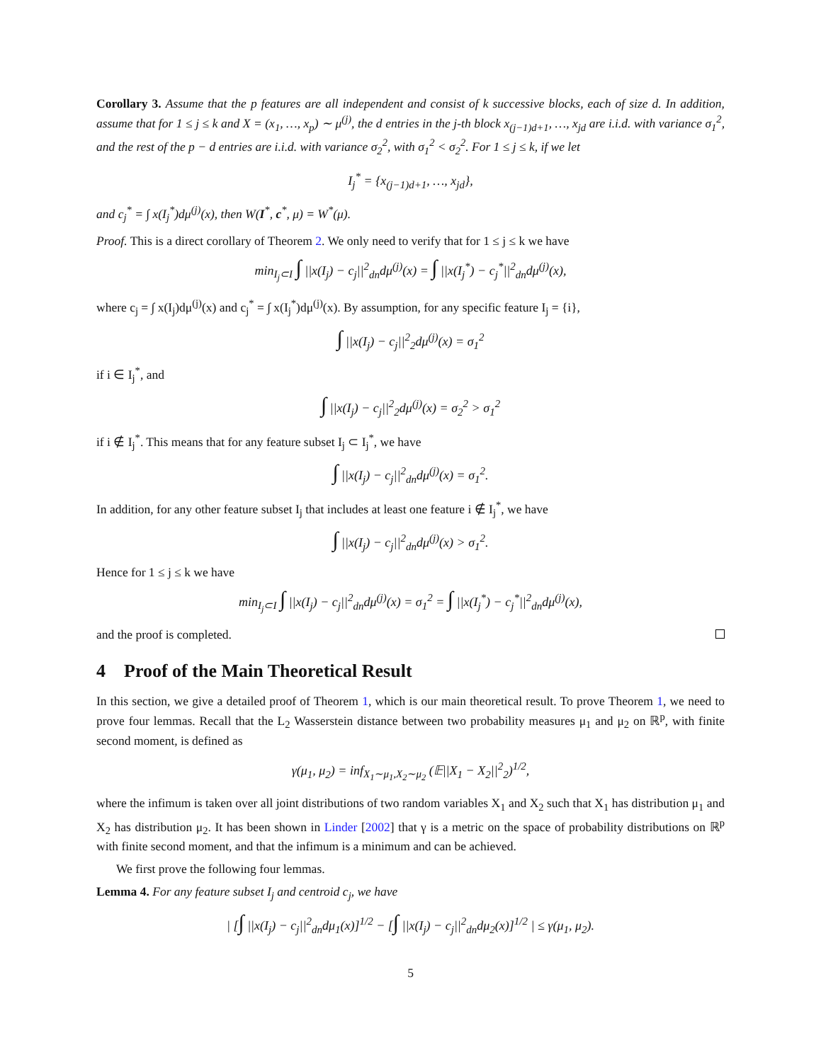Corollary 3. Assume that the p features are all independent and consist of k successive blocks, each of size d. In addition, assume that for 1 ≤ j ≤ k and X = (x<sub>1</sub>, …, x<sub>p</sub>) ∼ μ<sup>(j)</sup>, the d entries in the j-th block x<sub>(j−1)d+1</sub>, …, x<sub>jd</sub> are i.i.d. with variance σ<sub>1</sub><sup>2</sup>, and the rest of the p − d entries are i.i.d. with variance σ<sub>2</sub><sup>2</sup>, with σ<sub>1</sub><sup>2</sup> < σ<sub>2</sub><sup>2</sup>. For 1 ≤ j ≤ k, if we let
I<sub>j</sub><sup>*</sup> = {x<sub>(j−1)d+1</sub>, …, x<sub>jd</sub>},
and c<sub>j</sub><sup>*</sup> = ∫ x(I<sub>j</sub><sup>*</sup>)dμ<sup>(j)</sup>(x), then W(I<sup>*</sup>, c<sup>*</sup>, μ) = W<sup>*</sup>(μ).
Proof. This is a direct corollary of Theorem 2. We only need to verify that for 1 ≤ j ≤ k we have
min<sub>I<sub>j</sub>⊂I</sub> ∫ ||x(I<sub>j</sub>) − c<sub>j</sub>||<sup>2</sup><sub>dn</sub>dμ<sup>(j)</sup>(x) = ∫ ||x(I<sub>j</sub><sup>*</sup>) − c<sub>j</sub><sup>*</sup>||<sup>2</sup><sub>dn</sub>dμ<sup>(j)</sup>(x),
where c<sub>j</sub> = ∫ x(I<sub>j</sub>)dμ<sup>(j)</sup>(x) and c<sub>j</sub><sup>*</sup> = ∫ x(I<sub>j</sub><sup>*</sup>)dμ<sup>(j)</sup>(x). By assumption, for any specific feature I<sub>j</sub> = {i},
∫ ||x(I<sub>j</sub>) − c<sub>j</sub>||<sup>2</sup><sub>2</sub>dμ<sup>(j)</sup>(x) = σ<sub>1</sub><sup>2</sup>
if i ∈ I<sub>j</sub><sup>*</sup>, and
∫ ||x(I<sub>j</sub>) − c<sub>j</sub>||<sup>2</sup><sub>2</sub>dμ<sup>(j)</sup>(x) = σ<sub>2</sub><sup>2</sup> > σ<sub>1</sub><sup>2</sup>
if i ∉ I<sub>j</sub><sup>*</sup>. This means that for any feature subset I<sub>j</sub> ⊂ I<sub>j</sub><sup>*</sup>, we have
∫ ||x(I<sub>j</sub>) − c<sub>j</sub>||<sup>2</sup><sub>dn</sub>dμ<sup>(j)</sup>(x) = σ<sub>1</sub><sup>2</sup>.
In addition, for any other feature subset I<sub>j</sub> that includes at least one feature i ∉ I<sub>j</sub><sup>*</sup>, we have
∫ ||x(I<sub>j</sub>) − c<sub>j</sub>||<sup>2</sup><sub>dn</sub>dμ<sup>(j)</sup>(x) > σ<sub>1</sub><sup>2</sup>.
Hence for 1 ≤ j ≤ k we have
min<sub>I<sub>j</sub>⊂I</sub> ∫ ||x(I<sub>j</sub>) − c<sub>j</sub>||<sup>2</sup><sub>dn</sub>dμ<sup>(j)</sup>(x) = σ<sub>1</sub><sup>2</sup> = ∫ ||x(I<sub>j</sub><sup>*</sup>) − c<sub>j</sub><sup>*</sup>||<sup>2</sup><sub>dn</sub>dμ<sup>(j)</sup>(x),
and the proof is completed.
4 Proof of the Main Theoretical Result
In this section, we give a detailed proof of Theorem 1, which is our main theoretical result. To prove Theorem 1, we need to prove four lemmas. Recall that the L<sub>2</sub> Wasserstein distance between two probability measures μ<sub>1</sub> and μ<sub>2</sub> on ℝ<sup>p</sup>, with finite second moment, is defined as
γ(μ<sub>1</sub>, μ<sub>2</sub>) = inf<sub>X<sub>1</sub>∼μ<sub>1</sub>,X<sub>2</sub>∼μ<sub>2</sub></sub> (𝔼||X<sub>1</sub> − X<sub>2</sub>||<sup>2</sup><sub>2</sub>)<sup>1/2</sup>,
where the infimum is taken over all joint distributions of two random variables X<sub>1</sub> and X<sub>2</sub> such that X<sub>1</sub> has distribution μ<sub>1</sub> and X<sub>2</sub> has distribution μ<sub>2</sub>. It has been shown in Linder [2002] that γ is a metric on the space of probability distributions on ℝ<sup>p</sup> with finite second moment, and that the infimum is a minimum and can be achieved.
We first prove the following four lemmas.
Lemma 4. For any feature subset I<sub>j</sub> and centroid c<sub>j</sub>, we have
| [∫ ||x(I<sub>j</sub>) − c<sub>j</sub>||<sup>2</sup><sub>dn</sub>dμ<sub>1</sub>(x)]<sup>1/2</sup> − [∫ ||x(I<sub>j</sub>) − c<sub>j</sub>||<sup>2</sup><sub>dn</sub>dμ<sub>2</sub>(x)]<sup>1/2</sup> | ≤ γ(μ<sub>1</sub>, μ<sub>2</sub>).
5